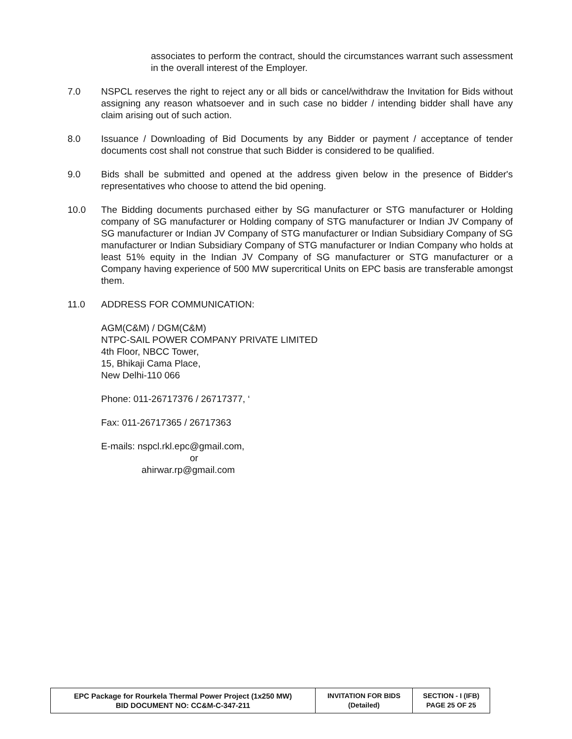associates to perform the contract, should the circumstances warrant such assessment in the overall interest of the Employer.
7.0 NSPCL reserves the right to reject any or all bids or cancel/withdraw the Invitation for Bids without assigning any reason whatsoever and in such case no bidder / intending bidder shall have any claim arising out of such action.
8.0 Issuance / Downloading of Bid Documents by any Bidder or payment / acceptance of tender documents cost shall not construe that such Bidder is considered to be qualified.
9.0 Bids shall be submitted and opened at the address given below in the presence of Bidder's representatives who choose to attend the bid opening.
10.0 The Bidding documents purchased either by SG manufacturer or STG manufacturer or Holding company of SG manufacturer or Holding company of STG manufacturer or Indian JV Company of SG manufacturer or Indian JV Company of STG manufacturer or Indian Subsidiary Company of SG manufacturer or Indian Subsidiary Company of STG manufacturer or Indian Company who holds at least 51% equity in the Indian JV Company of SG manufacturer or STG manufacturer or a Company having experience of 500 MW supercritical Units on EPC basis are transferable amongst them.
11.0 ADDRESS FOR COMMUNICATION:
AGM(C&M) / DGM(C&M)
NTPC-SAIL POWER COMPANY PRIVATE LIMITED
4th Floor, NBCC Tower,
15, Bhikaji Cama Place,
New Delhi-110 066
Phone: 011-26717376 / 26717377, ‘
Fax: 011-26717365 / 26717363
E-mails: nspcl.rkl.epc@gmail.com,
or
ahirwar.rp@gmail.com
| EPC Package for Rourkela Thermal Power Project (1x250 MW) BID DOCUMENT NO: CC&M-C-347-211 | INVITATION FOR BIDS (Detailed) | SECTION - I (IFB) PAGE 25 OF 25 |